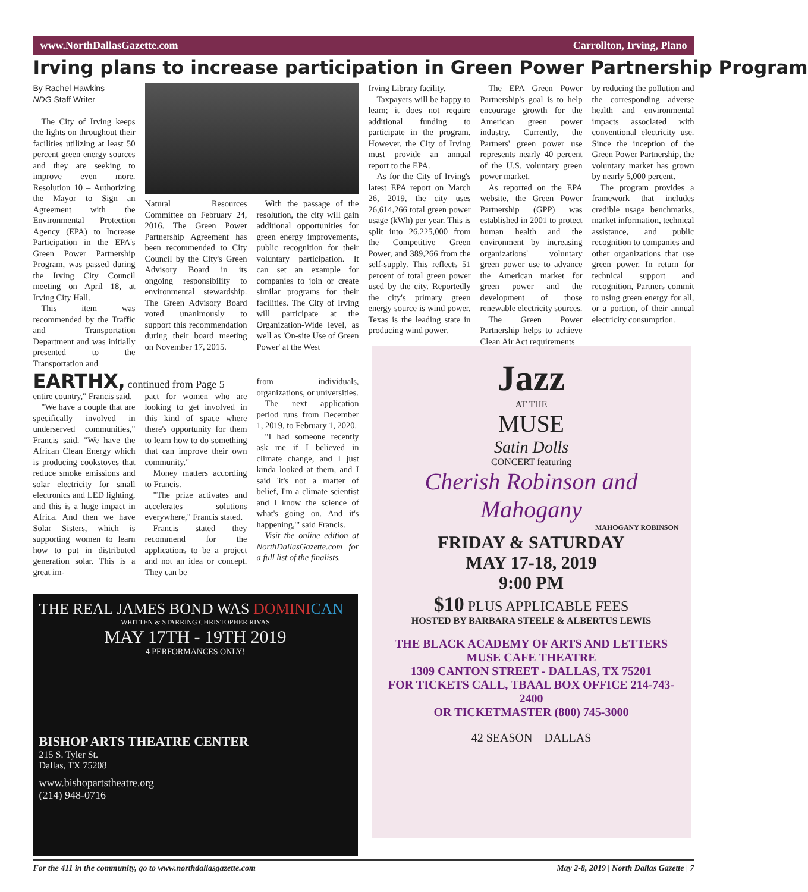www.NorthDallasGazette.com Carrollton, Irving, Plano
Irving plans to increase participation in Green Power Partnership Program
By Rachel Hawkins
NDG Staff Writer
The City of Irving keeps the lights on throughout their facilities utilizing at least 50 percent green energy sources and they are seeking to improve even more. Resolution 10 – Authorizing the Mayor to Sign an Agreement with the Environmental Protection Agency (EPA) to Increase Participation in the EPA's Green Power Partnership Program, was passed during the Irving City Council meeting on April 18, at Irving City Hall.
This item was recommended by the Traffic and Transportation Department and was initially presented to the Transportation and
Natural Resources Committee on February 24, 2016. The Green Power Partnership Agreement has been recommended to City Council by the City's Green Advisory Board in its ongoing responsibility to environmental stewardship. The Green Advisory Board voted unanimously to support this recommendation during their board meeting on November 17, 2015.
With the passage of the resolution, the city will gain additional opportunities for green energy improvements, public recognition for their voluntary participation. It can set an example for companies to join or create similar programs for their facilities. The City of Irving will participate at the Organization-Wide level, as well as 'On-site Use of Green Power' at the West
Irving Library facility.
Taxpayers will be happy to learn; it does not require additional funding to participate in the program. However, the City of Irving must provide an annual report to the EPA.
As for the City of Irving's latest EPA report on March 26, 2019, the city uses 26,614,266 total green power usage (kWh) per year. This is split into 26,225,000 from the Competitive Green Power, and 389,266 from the self-supply. This reflects 51 percent of total green power used by the city. Reportedly the city's primary green energy source is wind power. Texas is the leading state in producing wind power.
The EPA Green Power Partnership's goal is to help encourage growth for the American green power industry. Currently, the Partners' green power use represents nearly 40 percent of the U.S. voluntary green power market.
As reported on the EPA website, the Green Power Partnership (GPP) was established in 2001 to protect human health and the environment by increasing organizations' voluntary green power use to advance the American market for green power and the development of those renewable electricity sources.
The Green Power Partnership helps to achieve Clean Air Act requirements
by reducing the pollution and the corresponding adverse health and environmental impacts associated with conventional electricity use. Since the inception of the Green Power Partnership, the voluntary market has grown by nearly 5,000 percent.
The program provides a framework that includes credible usage benchmarks, market information, technical assistance, and public recognition to companies and other organizations that use green power. In return for technical support and recognition, Partners commit to using green energy for all, or a portion, of their annual electricity consumption.
EARTHX, continued from Page 5
entire country," Francis said.
"We have a couple that are specifically involved in underserved communities," Francis said. "We have the African Clean Energy which is producing cookstoves that reduce smoke emissions and solar electricity for small electronics and LED lighting, and this is a huge impact in Africa. And then we have Solar Sisters, which is supporting women to learn how to put in distributed generation solar. This is a great im-
pact for women who are looking to get involved in this kind of space where there's opportunity for them to learn how to do something that can improve their own community."
Money matters according to Francis.
"The prize activates and accelerates solutions everywhere," Francis stated.
Francis stated they recommend for the applications to be a project and not an idea or concept. They can be
from individuals, organizations, or universities.
The next application period runs from December 1, 2019, to February 1, 2020.
"I had someone recently ask me if I believed in climate change, and I just kinda looked at them, and I said 'it's not a matter of belief, I'm a climate scientist and I know the science of what's going on. And it's happening,'" said Francis.
Visit the online edition at NorthDallasGazette.com for a full list of the finalists.
THE REAL JAMES BOND WAS DOMINI CAN
WRITTEN & STARRING CHRISTOPHER RIVAS
MAY 17TH - 19TH 2019
4 PERFORMANCES ONLY!
BISHOP ARTS THEATRE CENTER
215 S. Tyler St.
Dallas, TX 75208
www.bishopartstheatre.org
(214) 948-0716
Jazz
AT THE
MUSE
Satin Dolls
CONCERT featuring
Cherish Robinson and Mahogany
MAHOGANY ROBINSON
FRIDAY & SATURDAY
MAY 17-18, 2019
9:00 PM
$10 PLUS APPLICABLE FEES
HOSTED BY BARBARA STEELE & ALBERTUS LEWIS
THE BLACK ACADEMY OF ARTS AND LETTERS
MUSE CAFE THEATRE
1309 CANTON STREET - DALLAS, TX 75201
FOR TICKETS CALL, TBAAL BOX OFFICE 214-743-2400
OR TICKETMASTER (800) 745-3000
42 SEASON DALLAS
For the 411 in the community, go to www.northdallasgazette.com May 2-8, 2019 | North Dallas Gazette | 7